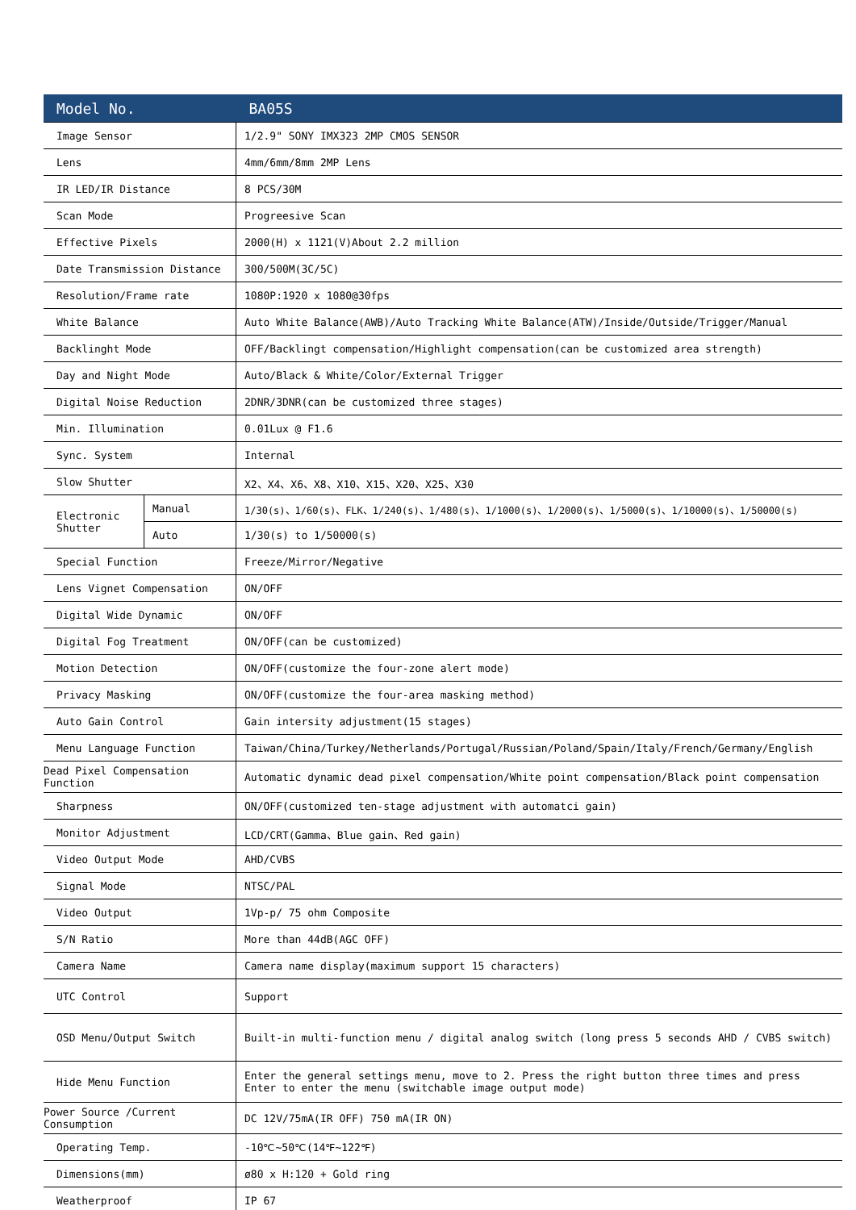| Model No. | | BA05S |
| --- | --- | --- |
| Image Sensor | | 1/2.9" SONY IMX323 2MP CMOS SENSOR |
| Lens | | 4mm/6mm/8mm 2MP Lens |
| IR LED/IR Distance | | 8 PCS/30M |
| Scan Mode | | Progreesive Scan |
| Effective Pixels | | 2000(H) x 1121(V)About 2.2 million |
| Date Transmission Distance | | 300/500M(3C/5C) |
| Resolution/Frame rate | | 1080P:1920 x 1080@30fps |
| White Balance | | Auto White Balance(AWB)/Auto Tracking White Balance(ATW)/Inside/Outside/Trigger/Manual |
| Backlinght Mode | | OFF/Backlingt compensation/Highlight compensation(can be customized area strength) |
| Day and Night Mode | | Auto/Black & White/Color/External Trigger |
| Digital Noise Reduction | | 2DNR/3DNR(can be customized three stages) |
| Min. Illumination | | 0.01Lux @ F1.6 |
| Sync. System | | Internal |
| Slow Shutter | | X2、X4、X6、X8、X10、X15、X20、X25、X30 |
| Electronic Shutter | Manual | 1/30(s)、1/60(s)、FLK、1/240(s)、1/480(s)、1/1000(s)、1/2000(s)、1/5000(s)、1/10000(s)、1/50000(s) |
| | Auto | 1/30(s) to 1/50000(s) |
| Special Function | | Freeze/Mirror/Negative |
| Lens Vignet Compensation | | ON/OFF |
| Digital Wide Dynamic | | ON/OFF |
| Digital Fog Treatment | | ON/OFF(can be customized) |
| Motion Detection | | ON/OFF(customize the four-zone alert mode) |
| Privacy Masking | | ON/OFF(customize the four-area masking method) |
| Auto Gain Control | | Gain intersity adjustment(15 stages) |
| Menu Language Function | | Taiwan/China/Turkey/Netherlands/Portugal/Russian/Poland/Spain/Italy/French/Germany/English |
| Dead Pixel Compensation Function | | Automatic dynamic dead pixel compensation/White point compensation/Black point compensation |
| Sharpness | | ON/OFF(customized ten-stage adjustment with automatci gain) |
| Monitor Adjustment | | LCD/CRT(Gamma、Blue gain、Red gain) |
| Video Output Mode | | AHD/CVBS |
| Signal Mode | | NTSC/PAL |
| Video Output | | 1Vp-p/ 75 ohm Composite |
| S/N Ratio | | More than 44dB(AGC OFF) |
| Camera Name | | Camera name display(maximum support 15 characters) |
| UTC Control | | Support |
| OSD Menu/Output Switch | | Built-in multi-function menu / digital analog switch (long press 5 seconds AHD / CVBS switch) |
| Hide Menu Function | | Enter the general settings menu, move to 2. Press the right button three times and press Enter to enter the menu (switchable image output mode) |
| Power Source /Current Consumption | | DC 12V/75mA(IR OFF) 750 mA(IR ON) |
| Operating Temp. | | -10℃~50℃(14℉~122℉) |
| Dimensions(mm) | | ø80 x H:120 + Gold ring |
| Weatherproof | | IP 67 |